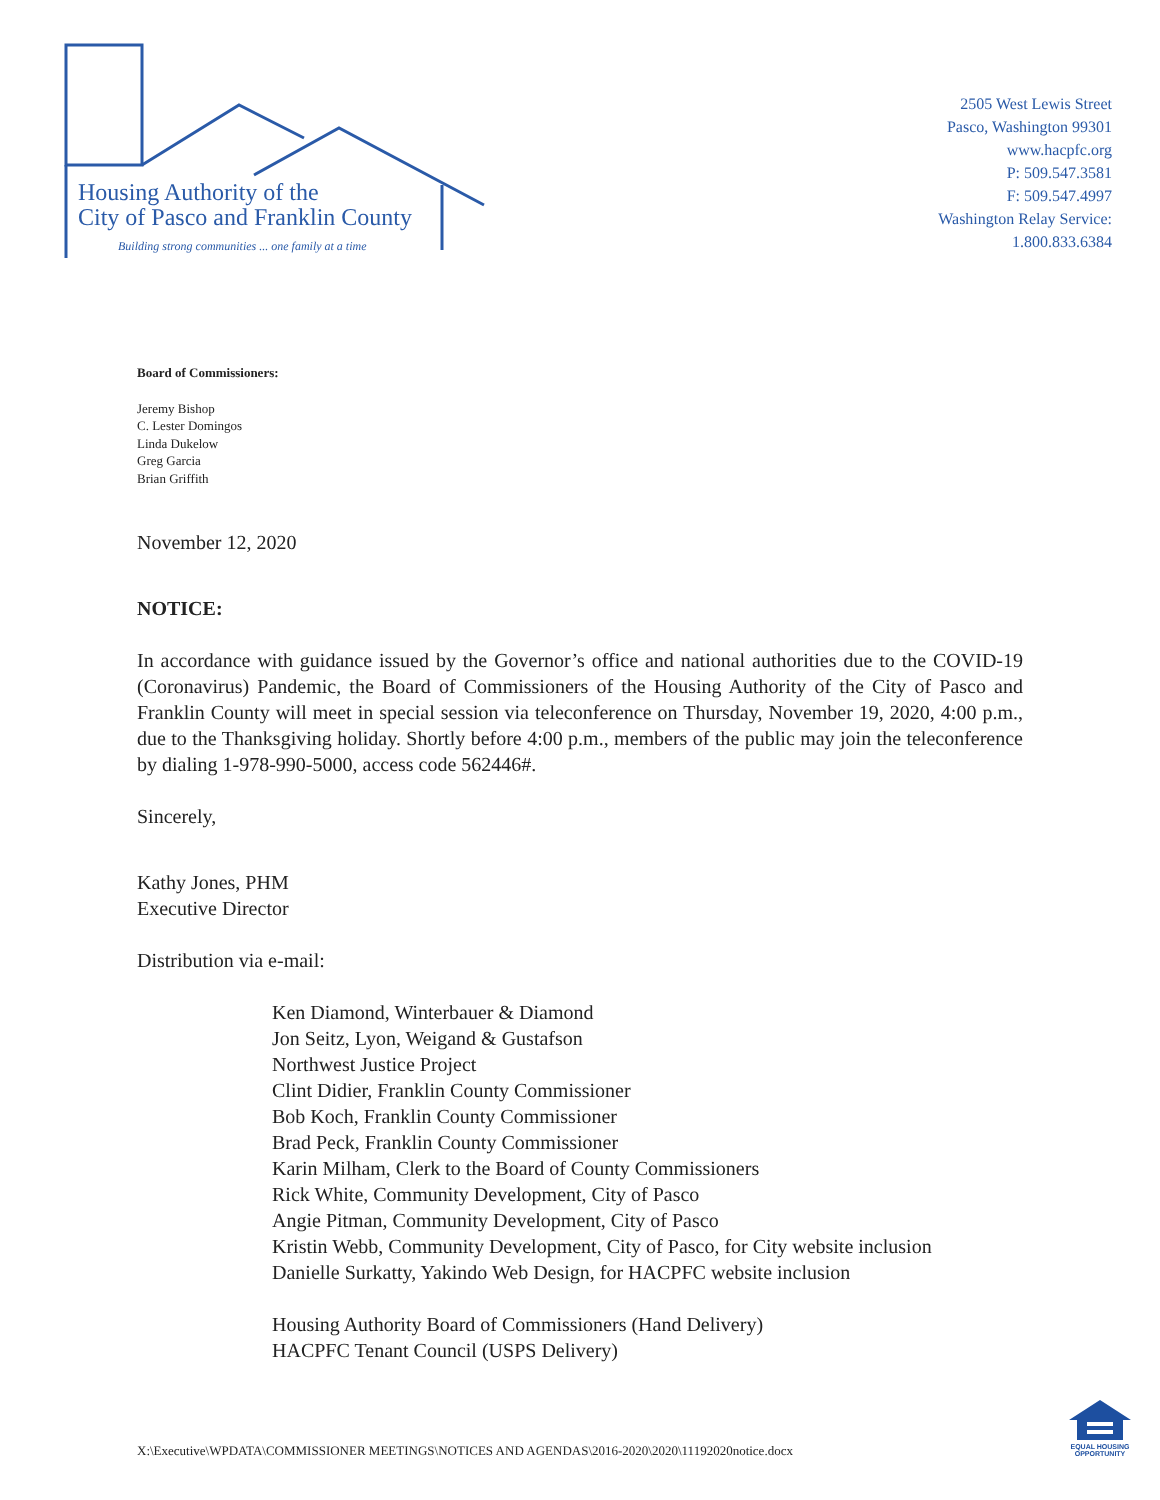Housing Authority of the
City of Pasco and Franklin County
Building strong communities ... one family at a time
2505 West Lewis Street
Pasco, Washington 99301
www.hacpfc.org
P: 509.547.3581
F: 509.547.4997
Washington Relay Service:
1.800.833.6384
Board of Commissioners:
Jeremy Bishop
C. Lester Domingos
Linda Dukelow
Greg Garcia
Brian Griffith
November 12, 2020
NOTICE:
In accordance with guidance issued by the Governor’s office and national authorities due to the COVID-19 (Coronavirus) Pandemic, the Board of Commissioners of the Housing Authority of the City of Pasco and Franklin County will meet in special session via teleconference on Thursday, November 19, 2020, 4:00 p.m., due to the Thanksgiving holiday. Shortly before 4:00 p.m., members of the public may join the teleconference by dialing 1-978-990-5000, access code 562446#.
Sincerely,
Kathy Jones, PHM
Executive Director
Distribution via e-mail:
Ken Diamond, Winterbauer & Diamond
Jon Seitz, Lyon, Weigand & Gustafson
Northwest Justice Project
Clint Didier, Franklin County Commissioner
Bob Koch, Franklin County Commissioner
Brad Peck, Franklin County Commissioner
Karin Milham, Clerk to the Board of County Commissioners
Rick White, Community Development, City of Pasco
Angie Pitman, Community Development, City of Pasco
Kristin Webb, Community Development, City of Pasco, for City website inclusion
Danielle Surkatty, Yakindo Web Design, for HACPFC website inclusion
Housing Authority Board of Commissioners (Hand Delivery)
HACPFC Tenant Council (USPS Delivery)
X:\Executive\WPDATA\COMMISSIONER MEETINGS\NOTICES AND AGENDAS\2016-2020\2020\11192020notice.docx
EQUAL HOUSING
OPPORTUNITY